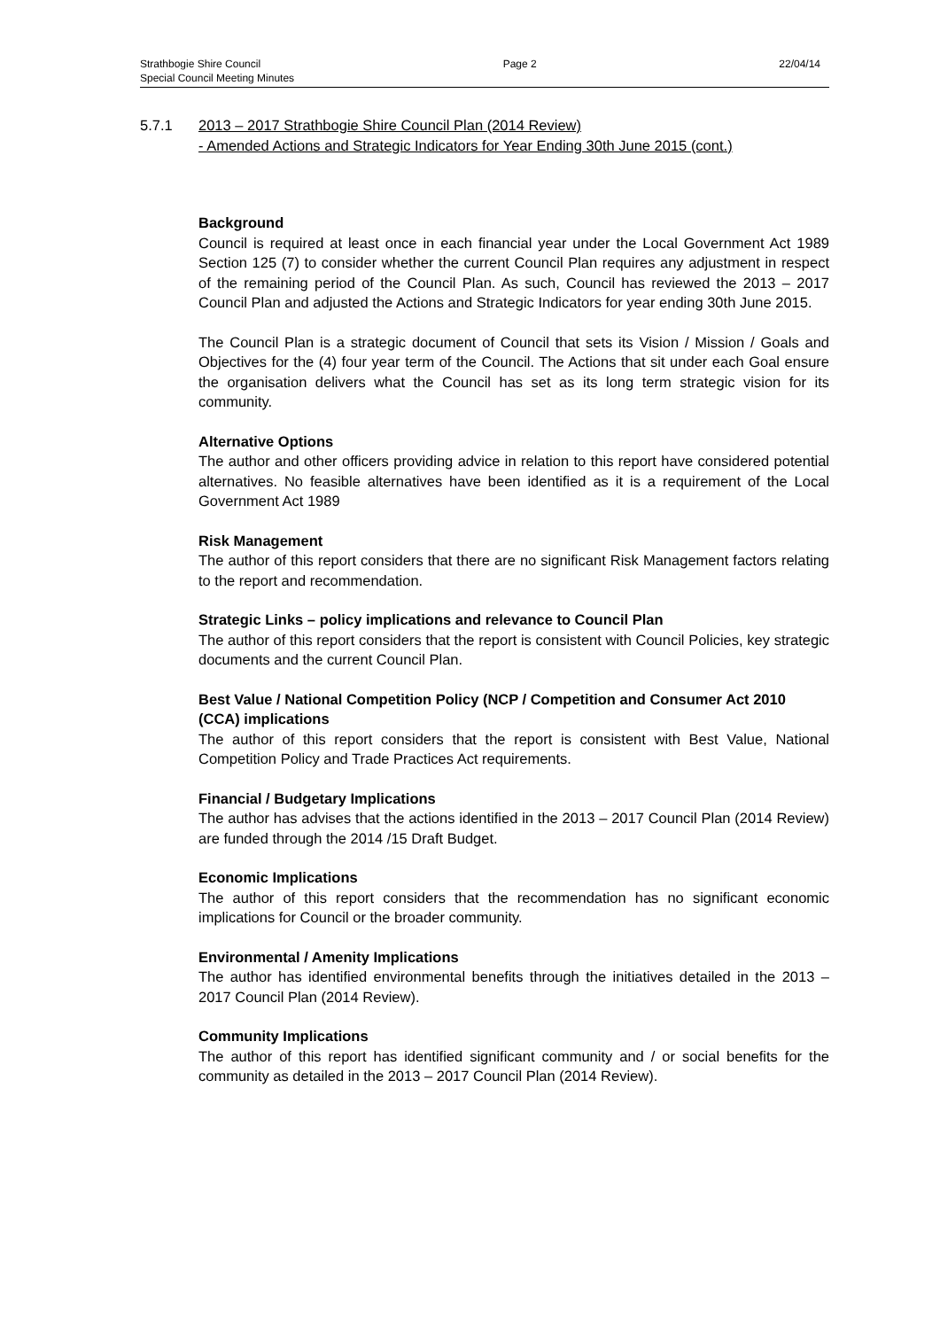Strathbogie Shire Council Page 2 22/04/14
Special Council Meeting Minutes
5.7.1 2013 – 2017 Strathbogie Shire Council Plan (2014 Review)
- Amended Actions and Strategic Indicators for Year Ending 30th June 2015 (cont.)
Background
Council is required at least once in each financial year under the Local Government Act 1989 Section 125 (7) to consider whether the current Council Plan requires any adjustment in respect of the remaining period of the Council Plan. As such, Council has reviewed the 2013 – 2017 Council Plan and adjusted the Actions and Strategic Indicators for year ending 30th June 2015.
The Council Plan is a strategic document of Council that sets its Vision / Mission / Goals and Objectives for the (4) four year term of the Council. The Actions that sit under each Goal ensure the organisation delivers what the Council has set as its long term strategic vision for its community.
Alternative Options
The author and other officers providing advice in relation to this report have considered potential alternatives. No feasible alternatives have been identified as it is a requirement of the Local Government Act 1989
Risk Management
The author of this report considers that there are no significant Risk Management factors relating to the report and recommendation.
Strategic Links – policy implications and relevance to Council Plan
The author of this report considers that the report is consistent with Council Policies, key strategic documents and the current Council Plan.
Best Value / National Competition Policy (NCP / Competition and Consumer Act 2010 (CCA) implications
The author of this report considers that the report is consistent with Best Value, National Competition Policy and Trade Practices Act requirements.
Financial / Budgetary Implications
The author has advises that the actions identified in the 2013 – 2017 Council Plan (2014 Review) are funded through the 2014 /15 Draft Budget.
Economic Implications
The author of this report considers that the recommendation has no significant economic implications for Council or the broader community.
Environmental / Amenity Implications
The author has identified environmental benefits through the initiatives detailed in the 2013 – 2017 Council Plan (2014 Review).
Community Implications
The author of this report has identified significant community and / or social benefits for the community as detailed in the 2013 – 2017 Council Plan (2014 Review).